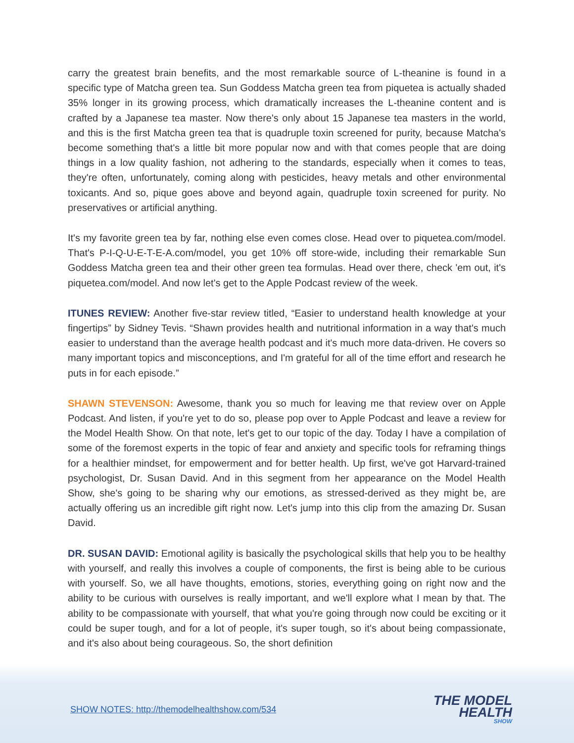carry the greatest brain benefits, and the most remarkable source of L-theanine is found in a specific type of Matcha green tea. Sun Goddess Matcha green tea from piquetea is actually shaded 35% longer in its growing process, which dramatically increases the L-theanine content and is crafted by a Japanese tea master. Now there's only about 15 Japanese tea masters in the world, and this is the first Matcha green tea that is quadruple toxin screened for purity, because Matcha's become something that's a little bit more popular now and with that comes people that are doing things in a low quality fashion, not adhering to the standards, especially when it comes to teas, they're often, unfortunately, coming along with pesticides, heavy metals and other environmental toxicants. And so, pique goes above and beyond again, quadruple toxin screened for purity. No preservatives or artificial anything.
It's my favorite green tea by far, nothing else even comes close. Head over to piquetea.com/model. That's P-I-Q-U-E-T-E-A.com/model, you get 10% off store-wide, including their remarkable Sun Goddess Matcha green tea and their other green tea formulas. Head over there, check 'em out, it's piquetea.com/model. And now let's get to the Apple Podcast review of the week.
ITUNES REVIEW: Another five-star review titled, “Easier to understand health knowledge at your fingertips” by Sidney Tevis. “Shawn provides health and nutritional information in a way that's much easier to understand than the average health podcast and it's much more data-driven. He covers so many important topics and misconceptions, and I'm grateful for all of the time effort and research he puts in for each episode.”
SHAWN STEVENSON: Awesome, thank you so much for leaving me that review over on Apple Podcast. And listen, if you're yet to do so, please pop over to Apple Podcast and leave a review for the Model Health Show. On that note, let's get to our topic of the day. Today I have a compilation of some of the foremost experts in the topic of fear and anxiety and specific tools for reframing things for a healthier mindset, for empowerment and for better health. Up first, we've got Harvard-trained psychologist, Dr. Susan David. And in this segment from her appearance on the Model Health Show, she's going to be sharing why our emotions, as stressed-derived as they might be, are actually offering us an incredible gift right now. Let's jump into this clip from the amazing Dr. Susan David.
DR. SUSAN DAVID: Emotional agility is basically the psychological skills that help you to be healthy with yourself, and really this involves a couple of components, the first is being able to be curious with yourself. So, we all have thoughts, emotions, stories, everything going on right now and the ability to be curious with ourselves is really important, and we'll explore what I mean by that. The ability to be compassionate with yourself, that what you're going through now could be exciting or it could be super tough, and for a lot of people, it's super tough, so it's about being compassionate, and it's also about being courageous. So, the short definition
SHOW NOTES: http://themodelhealthshow.com/534
THE MODEL
HEALTH
SHOW